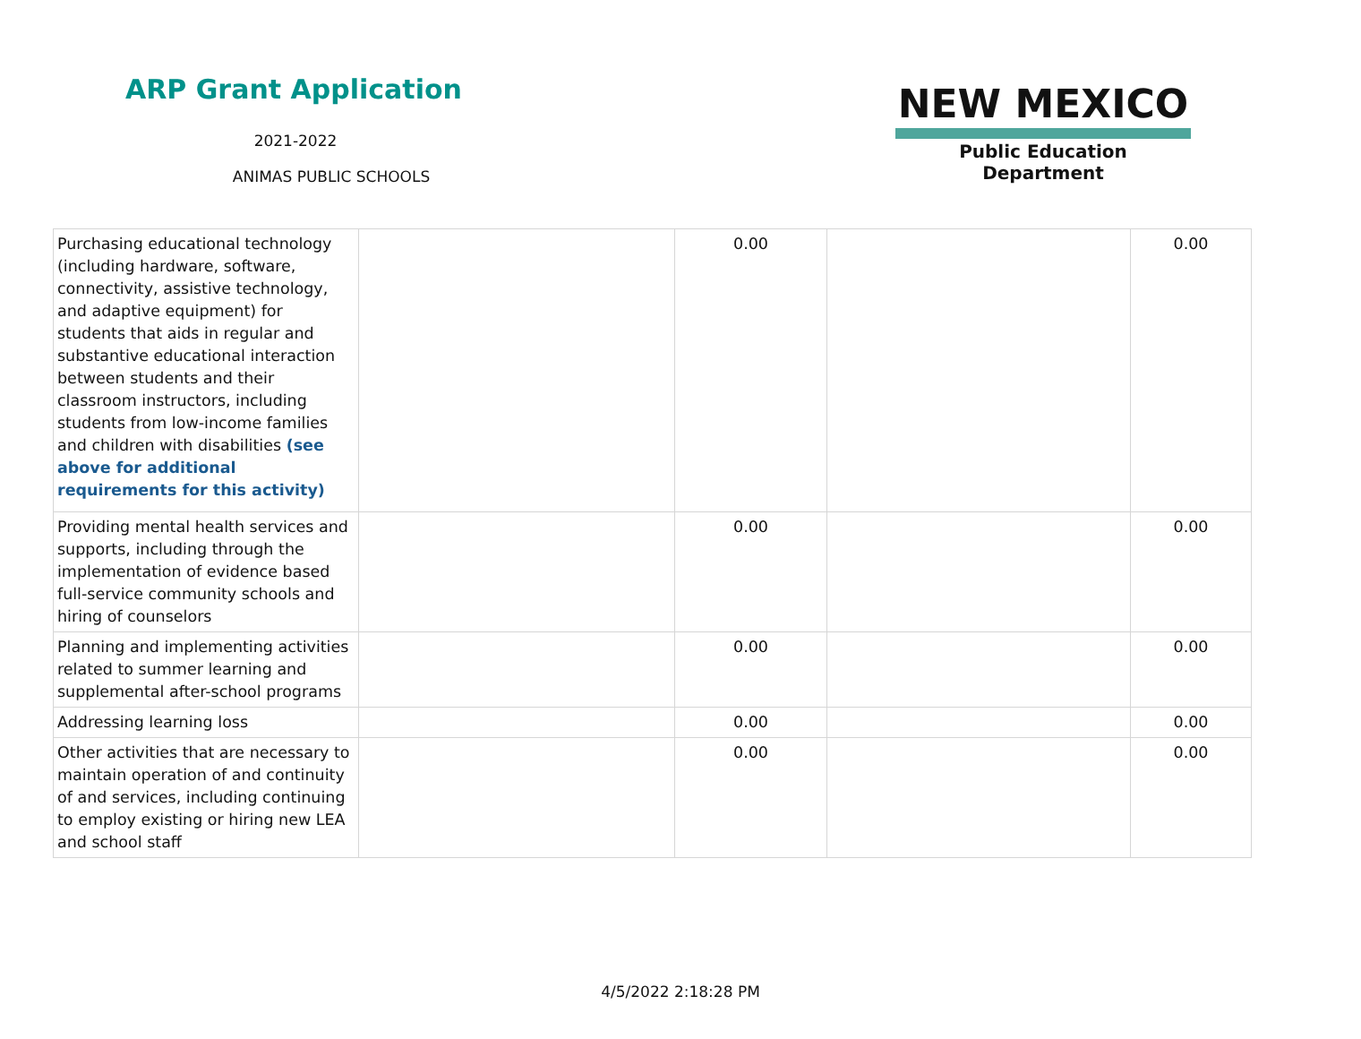ARP Grant Application
2021-2022
ANIMAS PUBLIC SCHOOLS
NEW MEXICO
Public Education Department
| Purchasing educational technology (including hardware, software, connectivity, assistive technology, and adaptive equipment) for students that aids in regular and substantive educational interaction between students and their classroom instructors, including students from low-income families and children with disabilities (see above for additional requirements for this activity) | | 0.00 | | 0.00 |
| Providing mental health services and supports, including through the implementation of evidence based full-service community schools and hiring of counselors | | 0.00 | | 0.00 |
| Planning and implementing activities related to summer learning and supplemental after-school programs | | 0.00 | | 0.00 |
| Addressing learning loss | | 0.00 | | 0.00 |
| Other activities that are necessary to maintain operation of and continuity of and services, including continuing to employ existing or hiring new LEA and school staff | | 0.00 | | 0.00 |
4/5/2022 2:18:28 PM